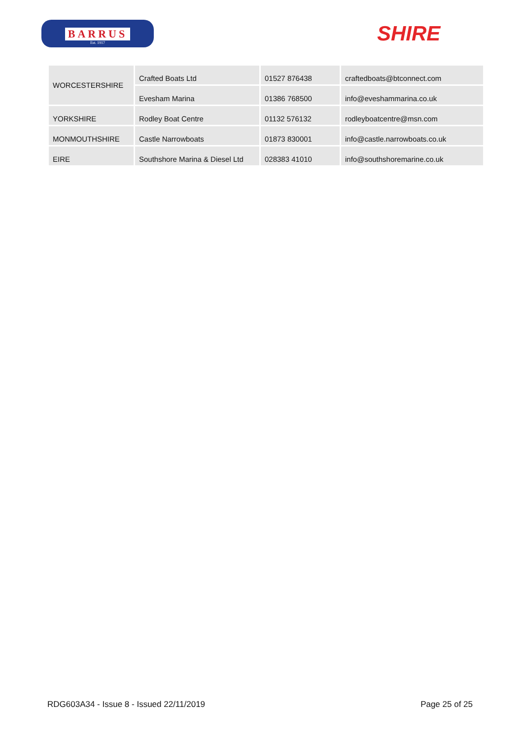BARRUS
Est. 1917
SHIRE
| WORCESTERSHIRE | Crafted Boats Ltd | 01527 876438 | craftedboats@btconnect.com |
| | Evesham Marina | 01386 768500 | info@eveshammarina.co.uk |
| YORKSHIRE | Rodley Boat Centre | 01132 576132 | rodleyboatcentre@msn.com |
| MONMOUTHSHIRE | Castle Narrowboats | 01873 830001 | info@castle.narrowboats.co.uk |
| EIRE | Southshore Marina & Diesel Ltd | 028383 41010 | info@southshoremarine.co.uk |
RDG603A34 - Issue 8 - Issued 22/11/2019 Page 25 of 25